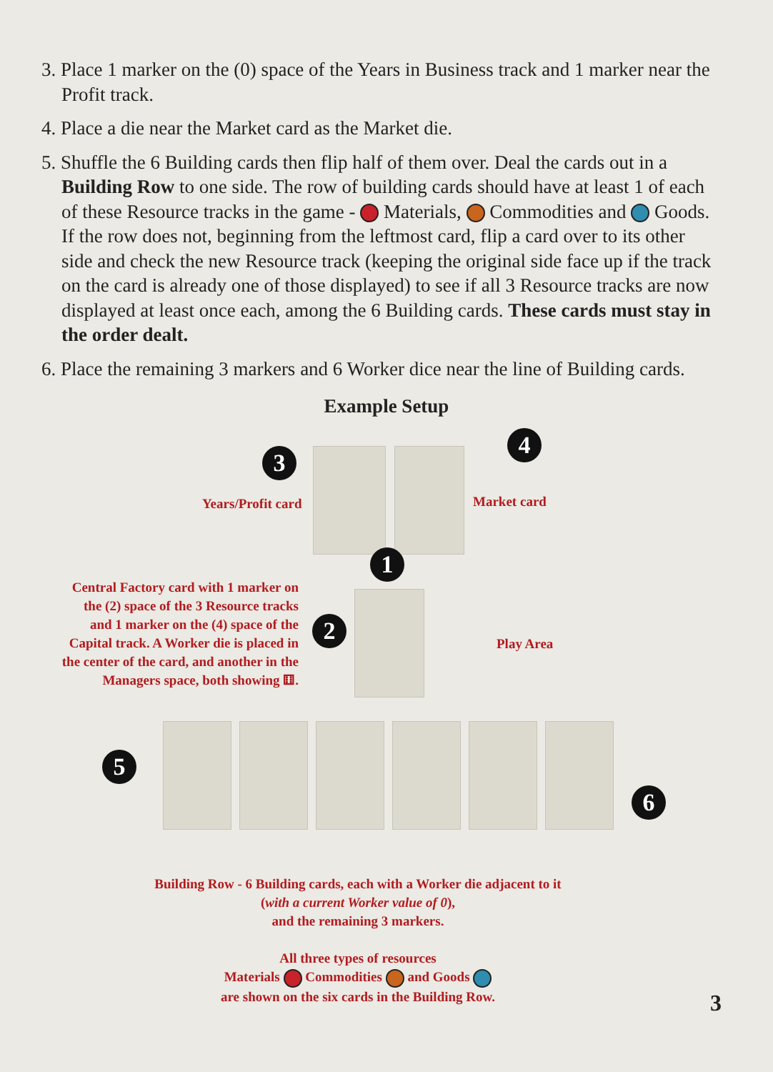3. Place 1 marker on the (0) space of the Years in Business track and 1 marker near the Profit track.
4. Place a die near the Market card as the Market die.
5. Shuffle the 6 Building cards then flip half of them over. Deal the cards out in a Building Row to one side. The row of building cards should have at least 1 of each of these Resource tracks in the game - Materials, Commodities and Goods. If the row does not, beginning from the leftmost card, flip a card over to its other side and check the new Resource track (keeping the original side face up if the track on the card is already one of those displayed) to see if all 3 Resource tracks are now displayed at least once each, among the 6 Building cards. These cards must stay in the order dealt.
6. Place the remaining 3 markers and 6 Worker dice near the line of Building cards.
Example Setup
3
4
1
2
5
6
Years/Profit card Market card
Central Factory card with 1 marker on the (2) space of the 3 Resource tracks and 1 marker on the (4) space of the Capital track. A Worker die is placed in the center of the card, and another in the Managers space, both showing ⚅.
Play Area
Building Row - 6 Building cards, each with a Worker die adjacent to it
(with a current Worker value of 0),
and the remaining 3 markers.
All three types of resources
Materials Commodities and Goods
are shown on the six cards in the Building Row.
3